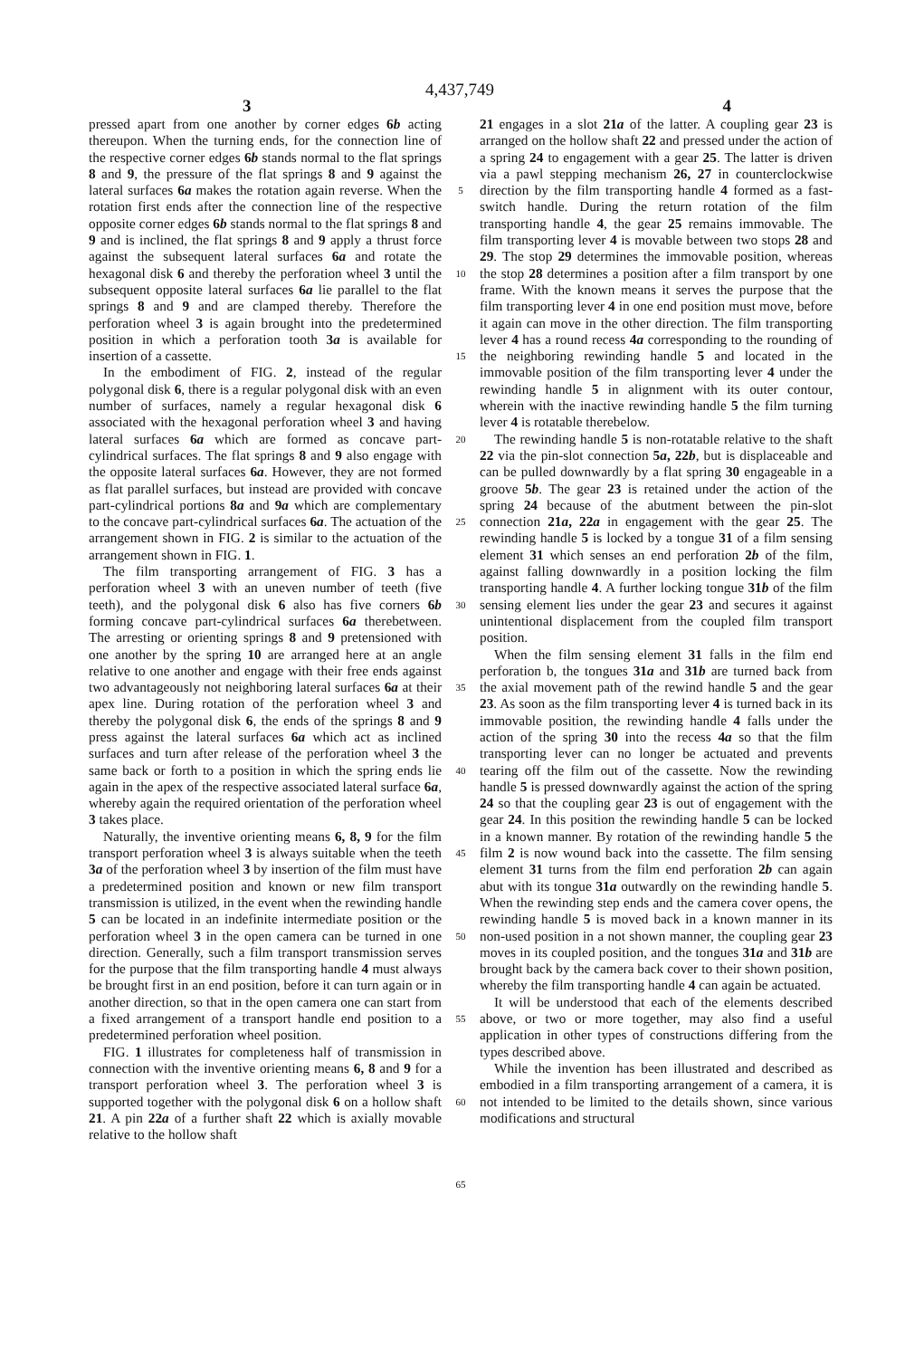4,437,749
3 4
pressed apart from one another by corner edges 6b acting thereupon. When the turning ends, for the connection line of the respective corner edges 6b stands normal to the flat springs 8 and 9, the pressure of the flat springs 8 and 9 against the lateral surfaces 6a makes the rotation again reverse. When the rotation first ends after the connection line of the respective opposite corner edges 6b stands normal to the flat springs 8 and 9 and is inclined, the flat springs 8 and 9 apply a thrust force against the subsequent lateral surfaces 6a and rotate the hexagonal disk 6 and thereby the perforation wheel 3 until the subsequent opposite lateral surfaces 6a lie parallel to the flat springs 8 and 9 and are clamped thereby. Therefore the perforation wheel 3 is again brought into the predetermined position in which a perforation tooth 3a is available for insertion of a cassette.
In the embodiment of FIG. 2, instead of the regular polygonal disk 6, there is a regular polygonal disk with an even number of surfaces, namely a regular hexagonal disk 6 associated with the hexagonal perforation wheel 3 and having lateral surfaces 6a which are formed as concave part-cylindrical surfaces. The flat springs 8 and 9 also engage with the opposite lateral surfaces 6a. However, they are not formed as flat parallel surfaces, but instead are provided with concave part-cylindrical portions 8a and 9a which are complementary to the concave part-cylindrical surfaces 6a. The actuation of the arrangement shown in FIG. 2 is similar to the actuation of the arrangement shown in FIG. 1.
The film transporting arrangement of FIG. 3 has a perforation wheel 3 with an uneven number of teeth (five teeth), and the polygonal disk 6 also has five corners 6b forming concave part-cylindrical surfaces 6a therebetween. The arresting or orienting springs 8 and 9 pretensioned with one another by the spring 10 are arranged here at an angle relative to one another and engage with their free ends against two advantageously not neighboring lateral surfaces 6a at their apex line. During rotation of the perforation wheel 3 and thereby the polygonal disk 6, the ends of the springs 8 and 9 press against the lateral surfaces 6a which act as inclined surfaces and turn after release of the perforation wheel 3 the same back or forth to a position in which the spring ends lie again in the apex of the respective associated lateral surface 6a, whereby again the required orientation of the perforation wheel 3 takes place.
Naturally, the inventive orienting means 6, 8, 9 for the film transport perforation wheel 3 is always suitable when the teeth 3a of the perforation wheel 3 by insertion of the film must have a predetermined position and known or new film transport transmission is utilized, in the event when the rewinding handle 5 can be located in an indefinite intermediate position or the perforation wheel 3 in the open camera can be turned in one direction. Generally, such a film transport transmission serves for the purpose that the film transporting handle 4 must always be brought first in an end position, before it can turn again or in another direction, so that in the open camera one can start from a fixed arrangement of a transport handle end position to a predetermined perforation wheel position.
FIG. 1 illustrates for completeness half of transmission in connection with the inventive orienting means 6, 8 and 9 for a transport perforation wheel 3. The perforation wheel 3 is supported together with the polygonal disk 6 on a hollow shaft 21. A pin 22a of a further shaft 22 which is axially movable relative to the hollow shaft
5
10
15
20
25
30
35
40
45
50
55
60
65
21 engages in a slot 21a of the latter. A coupling gear 23 is arranged on the hollow shaft 22 and pressed under the action of a spring 24 to engagement with a gear 25. The latter is driven via a pawl stepping mechanism 26, 27 in counterclockwise direction by the film transporting handle 4 formed as a fast-switch handle. During the return rotation of the film transporting handle 4, the gear 25 remains immovable. The film transporting lever 4 is movable between two stops 28 and 29. The stop 29 determines the immovable position, whereas the stop 28 determines a position after a film transport by one frame. With the known means it serves the purpose that the film transporting lever 4 in one end position must move, before it again can move in the other direction. The film transporting lever 4 has a round recess 4a corresponding to the rounding of the neighboring rewinding handle 5 and located in the immovable position of the film transporting lever 4 under the rewinding handle 5 in alignment with its outer contour, wherein with the inactive rewinding handle 5 the film turning lever 4 is rotatable therebelow.
The rewinding handle 5 is non-rotatable relative to the shaft 22 via the pin-slot connection 5a, 22b, but is displaceable and can be pulled downwardly by a flat spring 30 engageable in a groove 5b. The gear 23 is retained under the action of the spring 24 because of the abutment between the pin-slot connection 21a, 22a in engagement with the gear 25. The rewinding handle 5 is locked by a tongue 31 of a film sensing element 31 which senses an end perforation 2b of the film, against falling downwardly in a position locking the film transporting handle 4. A further locking tongue 31b of the film sensing element lies under the gear 23 and secures it against unintentional displacement from the coupled film transport position.
When the film sensing element 31 falls in the film end perforation b, the tongues 31a and 31b are turned back from the axial movement path of the rewind handle 5 and the gear 23. As soon as the film transporting lever 4 is turned back in its immovable position, the rewinding handle 4 falls under the action of the spring 30 into the recess 4a so that the film transporting lever can no longer be actuated and prevents tearing off the film out of the cassette. Now the rewinding handle 5 is pressed downwardly against the action of the spring 24 so that the coupling gear 23 is out of engagement with the gear 24. In this position the rewinding handle 5 can be locked in a known manner. By rotation of the rewinding handle 5 the film 2 is now wound back into the cassette. The film sensing element 31 turns from the film end perforation 2b can again abut with its tongue 31a outwardly on the rewinding handle 5. When the rewinding step ends and the camera cover opens, the rewinding handle 5 is moved back in a known manner in its non-used position in a not shown manner, the coupling gear 23 moves in its coupled position, and the tongues 31a and 31b are brought back by the camera back cover to their shown position, whereby the film transporting handle 4 can again be actuated.
It will be understood that each of the elements described above, or two or more together, may also find a useful application in other types of constructions differing from the types described above.
While the invention has been illustrated and described as embodied in a film transporting arrangement of a camera, it is not intended to be limited to the details shown, since various modifications and structural